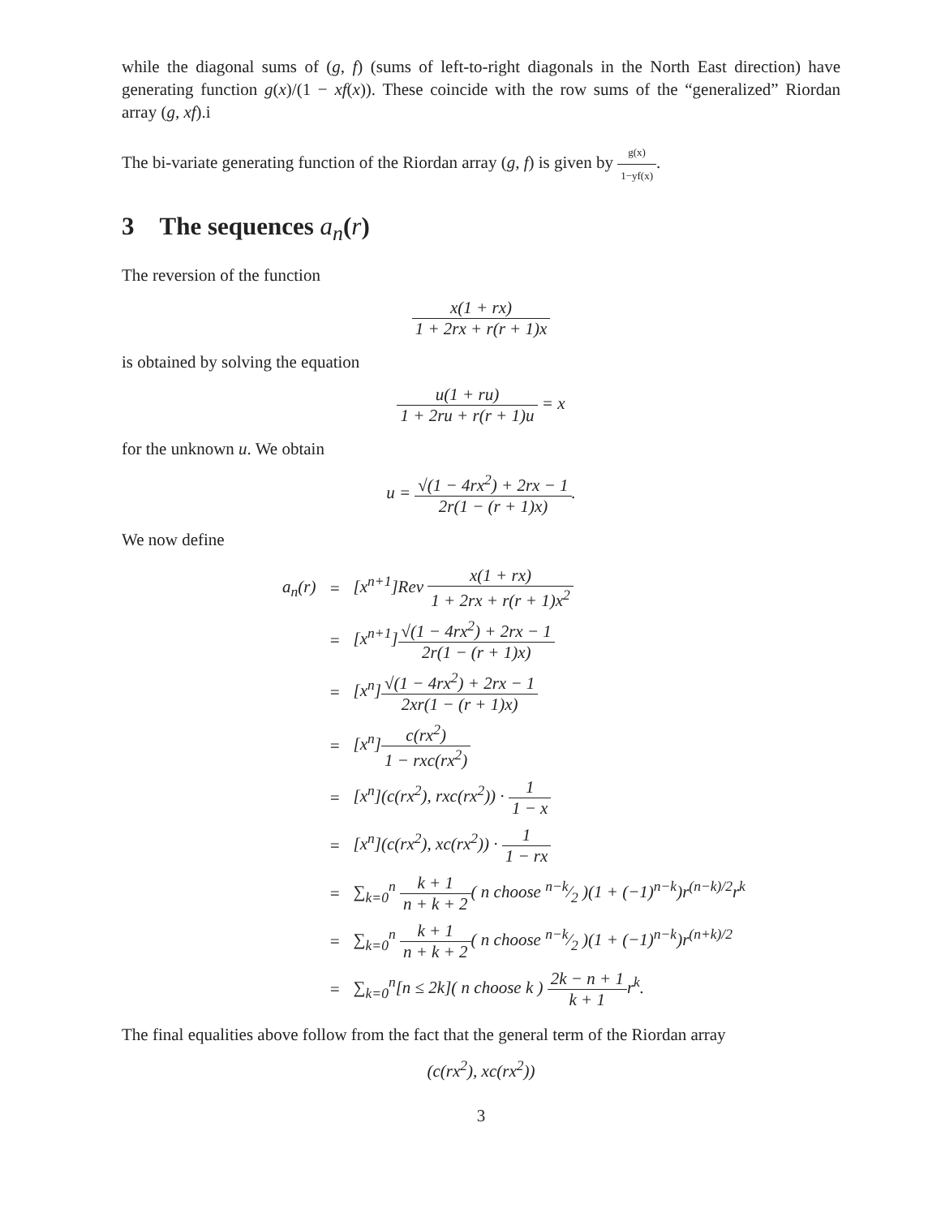while the diagonal sums of (g, f) (sums of left-to-right diagonals in the North East direction) have generating function g(x)/(1 − xf(x)). These coincide with the row sums of the “generalized” Riordan array (g, xf).i
The bi-variate generating function of the Riordan array (g, f) is given by g(x) 1−yf(x).
3 The sequences a<sub>n</sub>(r)
The reversion of the function
x(1 + rx) 1 + 2rx + r(r + 1)x
is obtained by solving the equation
u(1 + ru) 1 + 2ru + r(r + 1)u = x
for the unknown u. We obtain
u = √(1 − 4rx<sup>2</sup>) + 2rx − 1 2r(1 − (r + 1)x).
We now define
| a<sub>n</sub>(r) | = | [x<sup>n+1</sup>]Rev x(1 + rx) 1 + 2rx + r(r + 1)x<sup>2</sup> |
| | = | [x<sup>n+1</sup>] √(1 − 4rx<sup>2</sup>) + 2rx − 1 2r(1 − (r + 1)x) |
| | = | [x<sup>n</sup>] √(1 − 4rx<sup>2</sup>) + 2rx − 1 2xr(1 − (r + 1)x) |
| | = | [x<sup>n</sup>] c(rx<sup>2</sup>) 1 − rxc(rx<sup>2</sup>) |
| | = | [x<sup>n</sup>](c(rx<sup>2</sup>), rxc(rx<sup>2</sup>)) · 1 1 − x |
| | = | [x<sup>n</sup>](c(rx<sup>2</sup>), xc(rx<sup>2</sup>)) · 1 1 − rx |
| | = | ∑<sub>k=0</sub><sup>n</sup> k + 1 n + k + 2 ( n choose n−k⁄2 )(1 + (−1)<sup>n−k</sup>)r<sup>(n−k)/2</sup>r<sup>k</sup> |
| | = | ∑<sub>k=0</sub><sup>n</sup> k + 1 n + k + 2 ( n choose n−k⁄2 )(1 + (−1)<sup>n−k</sup>)r<sup>(n+k)/2</sup> |
| | = | ∑<sub>k=0</sub><sup>n</sup>[n ≤ 2k]( n choose k ) 2k − n + 1 k + 1 r<sup>k</sup>. |
The final equalities above follow from the fact that the general term of the Riordan array
(c(rx<sup>2</sup>), xc(rx<sup>2</sup>))
3